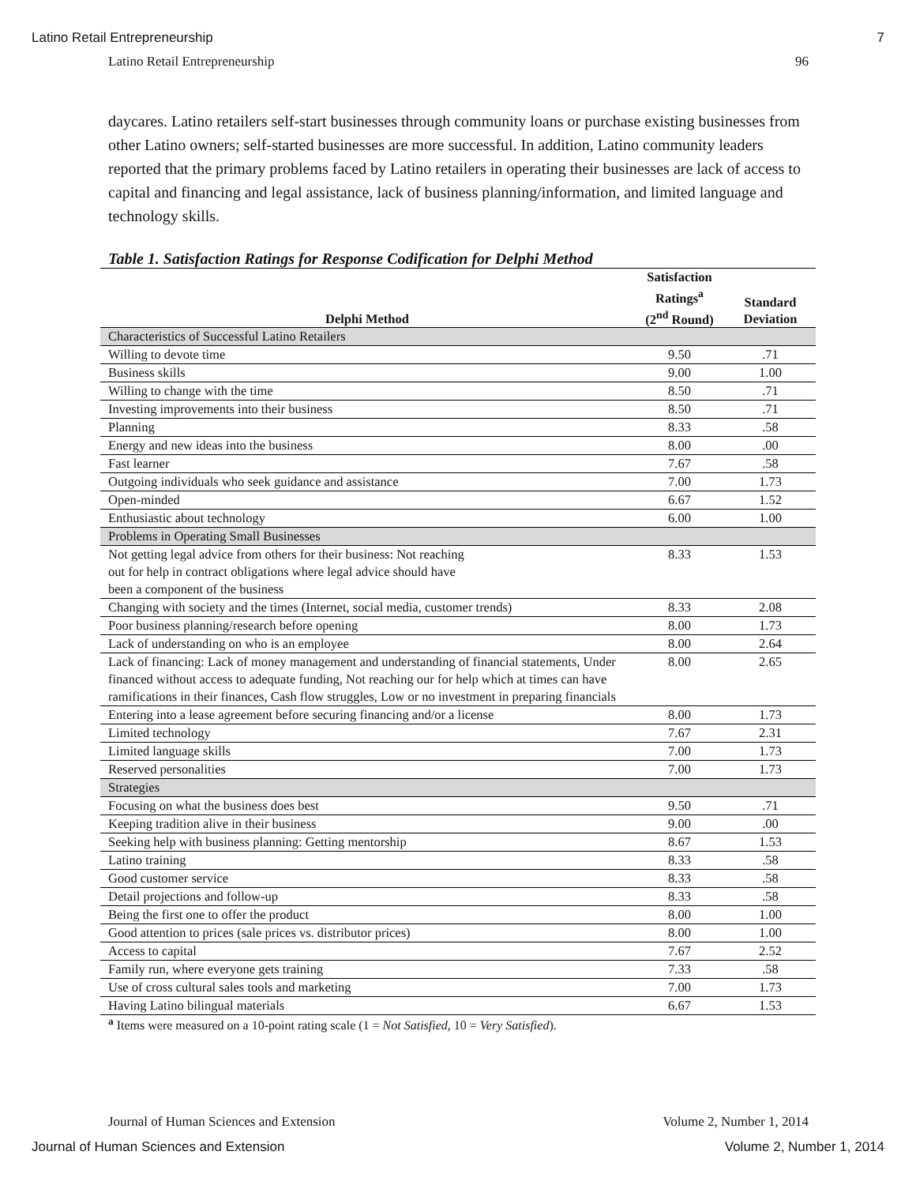Latino Retail Entrepreneurship 7
Latino Retail Entrepreneurship 96
daycares. Latino retailers self-start businesses through community loans or purchase existing businesses from other Latino owners; self-started businesses are more successful. In addition, Latino community leaders reported that the primary problems faced by Latino retailers in operating their businesses are lack of access to capital and financing and legal assistance, lack of business planning/information, and limited language and technology skills.
Table 1. Satisfaction Ratings for Response Codification for Delphi Method
| Delphi Method | Satisfaction Ratings<sup>a</sup> (2<sup>nd</sup> Round) | Standard Deviation |
| --- | --- | --- |
| Characteristics of Successful Latino Retailers | | |
| Willing to devote time | 9.50 | .71 |
| Business skills | 9.00 | 1.00 |
| Willing to change with the time | 8.50 | .71 |
| Investing improvements into their business | 8.50 | .71 |
| Planning | 8.33 | .58 |
| Energy and new ideas into the business | 8.00 | .00 |
| Fast learner | 7.67 | .58 |
| Outgoing individuals who seek guidance and assistance | 7.00 | 1.73 |
| Open-minded | 6.67 | 1.52 |
| Enthusiastic about technology | 6.00 | 1.00 |
| Problems in Operating Small Businesses | | |
| Not getting legal advice from others for their business: Not reaching out for help in contract obligations where legal advice should have been a component of the business | 8.33 | 1.53 |
| Changing with society and the times (Internet, social media, customer trends) | 8.33 | 2.08 |
| Poor business planning/research before opening | 8.00 | 1.73 |
| Lack of understanding on who is an employee | 8.00 | 2.64 |
| Lack of financing: Lack of money management and understanding of financial statements, Under financed without access to adequate funding, Not reaching our for help which at times can have ramifications in their finances, Cash flow struggles, Low or no investment in preparing financials | 8.00 | 2.65 |
| Entering into a lease agreement before securing financing and/or a license | 8.00 | 1.73 |
| Limited technology | 7.67 | 2.31 |
| Limited language skills | 7.00 | 1.73 |
| Reserved personalities | 7.00 | 1.73 |
| Strategies | | |
| Focusing on what the business does best | 9.50 | .71 |
| Keeping tradition alive in their business | 9.00 | .00 |
| Seeking help with business planning: Getting mentorship | 8.67 | 1.53 |
| Latino training | 8.33 | .58 |
| Good customer service | 8.33 | .58 |
| Detail projections and follow-up | 8.33 | .58 |
| Being the first one to offer the product | 8.00 | 1.00 |
| Good attention to prices (sale prices vs. distributor prices) | 8.00 | 1.00 |
| Access to capital | 7.67 | 2.52 |
| Family run, where everyone gets training | 7.33 | .58 |
| Use of cross cultural sales tools and marketing | 7.00 | 1.73 |
| Having Latino bilingual materials | 6.67 | 1.53 |
<sup>a</sup> Items were measured on a 10-point rating scale (1 = Not Satisfied, 10 = Very Satisfied).
Journal of Human Sciences and Extension Volume 2, Number 1, 2014
Journal of Human Sciences and Extension Volume 2, Number 1, 2014